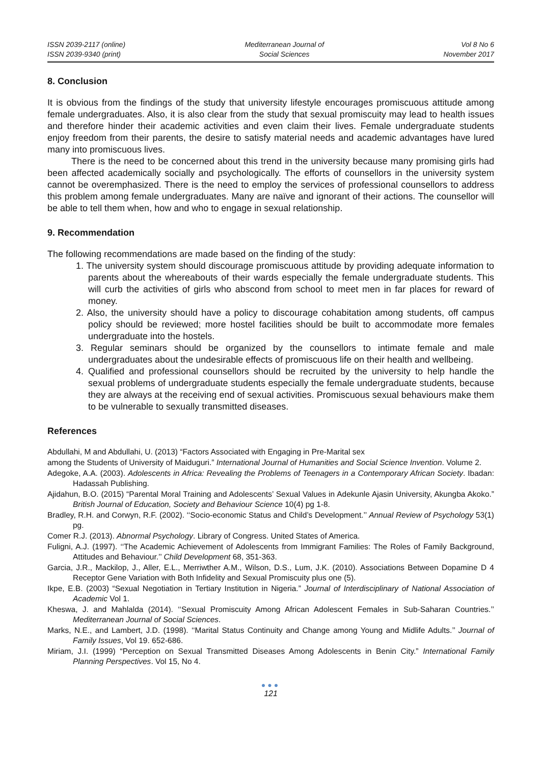ISSN 2039-2117 (online)
ISSN 2039-9340 (print)
Mediterranean Journal of
Social Sciences
Vol 8 No 6
November 2017
8. Conclusion
It is obvious from the findings of the study that university lifestyle encourages promiscuous attitude among female undergraduates. Also, it is also clear from the study that sexual promiscuity may lead to health issues and therefore hinder their academic activities and even claim their lives. Female undergraduate students enjoy freedom from their parents, the desire to satisfy material needs and academic advantages have lured many into promiscuous lives.
There is the need to be concerned about this trend in the university because many promising girls had been affected academically socially and psychologically. The efforts of counsellors in the university system cannot be overemphasized. There is the need to employ the services of professional counsellors to address this problem among female undergraduates. Many are naïve and ignorant of their actions. The counsellor will be able to tell them when, how and who to engage in sexual relationship.
9. Recommendation
The following recommendations are made based on the finding of the study:
1. The university system should discourage promiscuous attitude by providing adequate information to parents about the whereabouts of their wards especially the female undergraduate students. This will curb the activities of girls who abscond from school to meet men in far places for reward of money.
2. Also, the university should have a policy to discourage cohabitation among students, off campus policy should be reviewed; more hostel facilities should be built to accommodate more females undergraduate into the hostels.
3. Regular seminars should be organized by the counsellors to intimate female and male undergraduates about the undesirable effects of promiscuous life on their health and wellbeing.
4. Qualified and professional counsellors should be recruited by the university to help handle the sexual problems of undergraduate students especially the female undergraduate students, because they are always at the receiving end of sexual activities. Promiscuous sexual behaviours make them to be vulnerable to sexually transmitted diseases.
References
Abdullahi, M and Abdullahi, U. (2013) “Factors Associated with Engaging in Pre-Marital sex
among the Students of University of Maiduguri.” International Journal of Humanities and Social Science Invention. Volume 2.
Adegoke, A.A. (2003). Adolescents in Africa: Revealing the Problems of Teenagers in a Contemporary African Society. Ibadan: Hadassah Publishing.
Ajidahun, B.O. (2015) “Parental Moral Training and Adolescents’ Sexual Values in Adekunle Ajasin University, Akungba Akoko.” British Journal of Education, Society and Behaviour Science 10(4) pg 1-8.
Bradley, R.H. and Corwyn, R.F. (2002). ‘‘Socio-economic Status and Child’s Development.’’ Annual Review of Psychology 53(1) pg.
Comer R.J. (2013). Abnormal Psychology. Library of Congress. United States of America.
Fuligni, A.J. (1997). ‘‘The Academic Achievement of Adolescents from Immigrant Families: The Roles of Family Background, Attitudes and Behaviour.’’ Child Development 68, 351-363.
Garcia, J.R., Mackilop, J., Aller, E.L., Merriwther A.M., Wilson, D.S., Lum, J.K. (2010). Associations Between Dopamine D 4 Receptor Gene Variation with Both Infidelity and Sexual Promiscuity plus one (5).
Ikpe, E.B. (2003) “Sexual Negotiation in Tertiary Institution in Nigeria.” Journal of Interdisciplinary of National Association of Academic Vol 1.
Kheswa, J. and Mahlalda (2014). ‘‘Sexual Promiscuity Among African Adolescent Females in Sub-Saharan Countries.’’ Mediterranean Journal of Social Sciences.
Marks, N.E., and Lambert, J.D. (1998). ‘‘Marital Status Continuity and Change among Young and Midlife Adults.’’ Journal of Family Issues, Vol 19. 652-686.
Miriam, J.I. (1999) “Perception on Sexual Transmitted Diseases Among Adolescents in Benin City.” International Family Planning Perspectives. Vol 15, No 4.
●●●
121